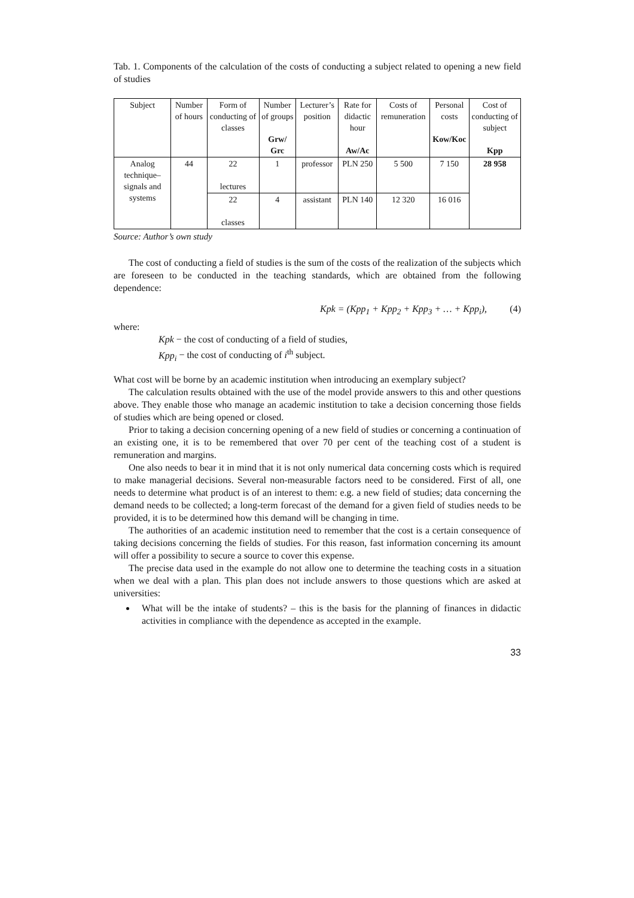Tab. 1. Components of the calculation of the costs of conducting a subject related to opening a new field of studies
| Subject | Number of hours | Form of conducting of classes | Number of groups Grw/ Grc | Lecturer’s position | Rate for didactic hour Aw/Ac | Costs of remuneration | Personal costs Kow/Koc | Cost of conducting of subject Kpp |
| --- | --- | --- | --- | --- | --- | --- | --- | --- |
| Analog technique–signals and systems | 44 | 22 lectures | 1 | professor | PLN 250 | 5 500 | 7 150 | 28 958 |
| | | 22 classes | 4 | assistant | PLN 140 | 12 320 | 16 016 | |
Source: Author’s own study
The cost of conducting a field of studies is the sum of the costs of the realization of the subjects which are foreseen to be conducted in the teaching standards, which are obtained from the following dependence:
Kpk = (Kpp<sub>1</sub> + Kpp<sub>2</sub> + Kpp<sub>3</sub> + … + Kpp<sub>i</sub>), (4)
where:
Kpk − the cost of conducting of a field of studies,
Kpp<sub>i</sub> − the cost of conducting of i<sup>th</sup> subject.
What cost will be borne by an academic institution when introducing an exemplary subject?
The calculation results obtained with the use of the model provide answers to this and other questions above. They enable those who manage an academic institution to take a decision concerning those fields of studies which are being opened or closed.
Prior to taking a decision concerning opening of a new field of studies or concerning a continuation of an existing one, it is to be remembered that over 70 per cent of the teaching cost of a student is remuneration and margins.
One also needs to bear it in mind that it is not only numerical data concerning costs which is required to make managerial decisions. Several non-measurable factors need to be considered. First of all, one needs to determine what product is of an interest to them: e.g. a new field of studies; data concerning the demand needs to be collected; a long-term forecast of the demand for a given field of studies needs to be provided, it is to be determined how this demand will be changing in time.
The authorities of an academic institution need to remember that the cost is a certain consequence of taking decisions concerning the fields of studies. For this reason, fast information concerning its amount will offer a possibility to secure a source to cover this expense.
The precise data used in the example do not allow one to determine the teaching costs in a situation when we deal with a plan. This plan does not include answers to those questions which are asked at universities:
What will be the intake of students? – this is the basis for the planning of finances in didactic activities in compliance with the dependence as accepted in the example.
33